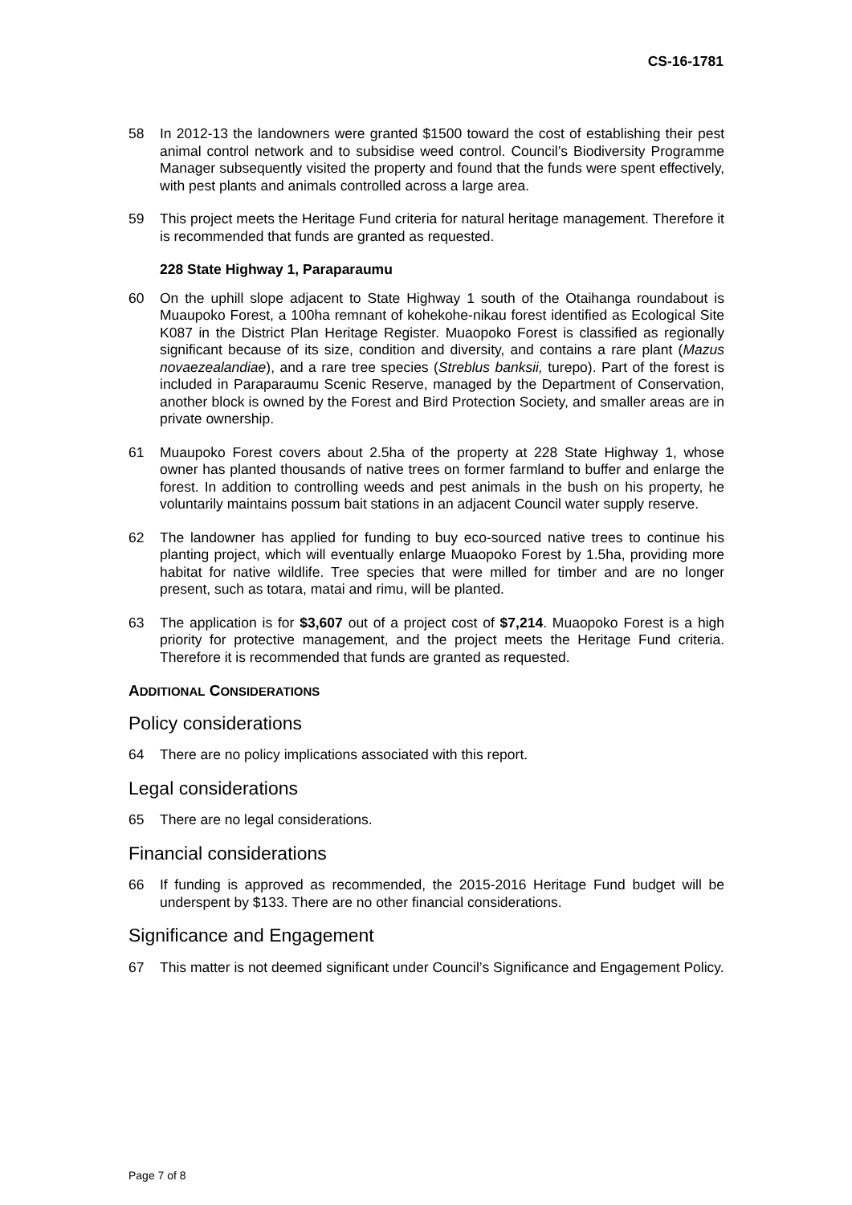CS-16-1781
58 In 2012-13 the landowners were granted $1500 toward the cost of establishing their pest animal control network and to subsidise weed control. Council’s Biodiversity Programme Manager subsequently visited the property and found that the funds were spent effectively, with pest plants and animals controlled across a large area.
59 This project meets the Heritage Fund criteria for natural heritage management. Therefore it is recommended that funds are granted as requested.
228 State Highway 1, Paraparaumu
60 On the uphill slope adjacent to State Highway 1 south of the Otaihanga roundabout is Muaupoko Forest, a 100ha remnant of kohekohe-nikau forest identified as Ecological Site K087 in the District Plan Heritage Register. Muaopoko Forest is classified as regionally significant because of its size, condition and diversity, and contains a rare plant (Mazus novaezealandiae), and a rare tree species (Streblus banksii, turepo). Part of the forest is included in Paraparaumu Scenic Reserve, managed by the Department of Conservation, another block is owned by the Forest and Bird Protection Society, and smaller areas are in private ownership.
61 Muaupoko Forest covers about 2.5ha of the property at 228 State Highway 1, whose owner has planted thousands of native trees on former farmland to buffer and enlarge the forest. In addition to controlling weeds and pest animals in the bush on his property, he voluntarily maintains possum bait stations in an adjacent Council water supply reserve.
62 The landowner has applied for funding to buy eco-sourced native trees to continue his planting project, which will eventually enlarge Muaopoko Forest by 1.5ha, providing more habitat for native wildlife. Tree species that were milled for timber and are no longer present, such as totara, matai and rimu, will be planted.
63 The application is for $3,607 out of a project cost of $7,214. Muaopoko Forest is a high priority for protective management, and the project meets the Heritage Fund criteria. Therefore it is recommended that funds are granted as requested.
ADDITIONAL CONSIDERATIONS
Policy considerations
64 There are no policy implications associated with this report.
Legal considerations
65 There are no legal considerations.
Financial considerations
66 If funding is approved as recommended, the 2015-2016 Heritage Fund budget will be underspent by $133. There are no other financial considerations.
Significance and Engagement
67 This matter is not deemed significant under Council’s Significance and Engagement Policy.
Page 7 of 8